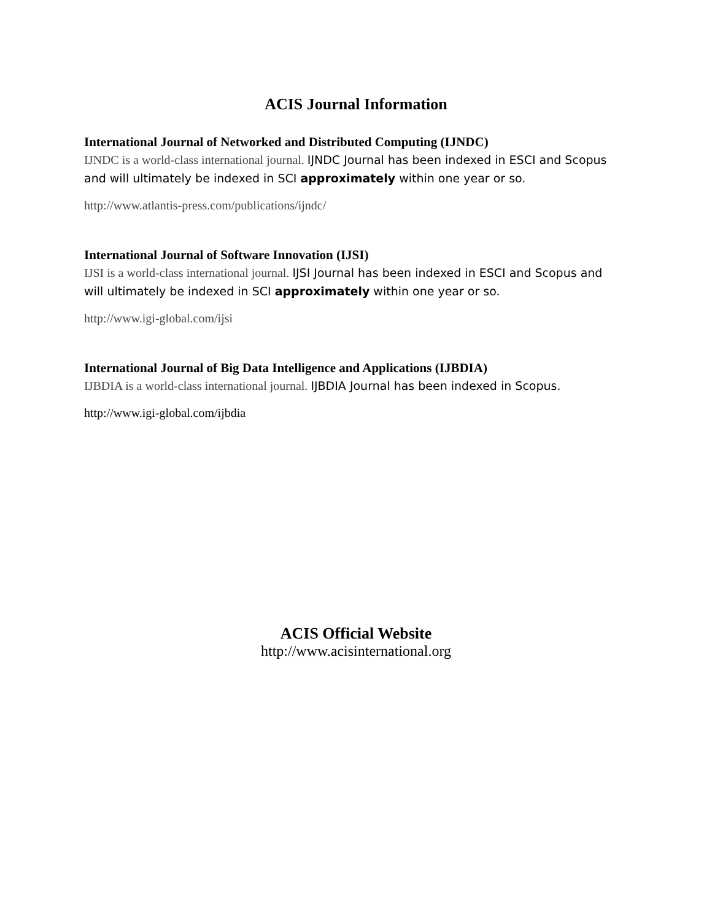ACIS Journal Information
International Journal of Networked and Distributed Computing (IJNDC)
IJNDC is a world-class international journal. IJNDC Journal has been indexed in ESCI and Scopus and will ultimately be indexed in SCI approximately within one year or so.
http://www.atlantis-press.com/publications/ijndc/
International Journal of Software Innovation (IJSI)
IJSI is a world-class international journal. IJSI Journal has been indexed in ESCI and Scopus and will ultimately be indexed in SCI approximately within one year or so.
http://www.igi-global.com/ijsi
International Journal of Big Data Intelligence and Applications (IJBDIA)
IJBDIA is a world-class international journal. IJBDIA Journal has been indexed in Scopus.
http://www.igi-global.com/ijbdia
ACIS Official Website
http://www.acisinternational.org